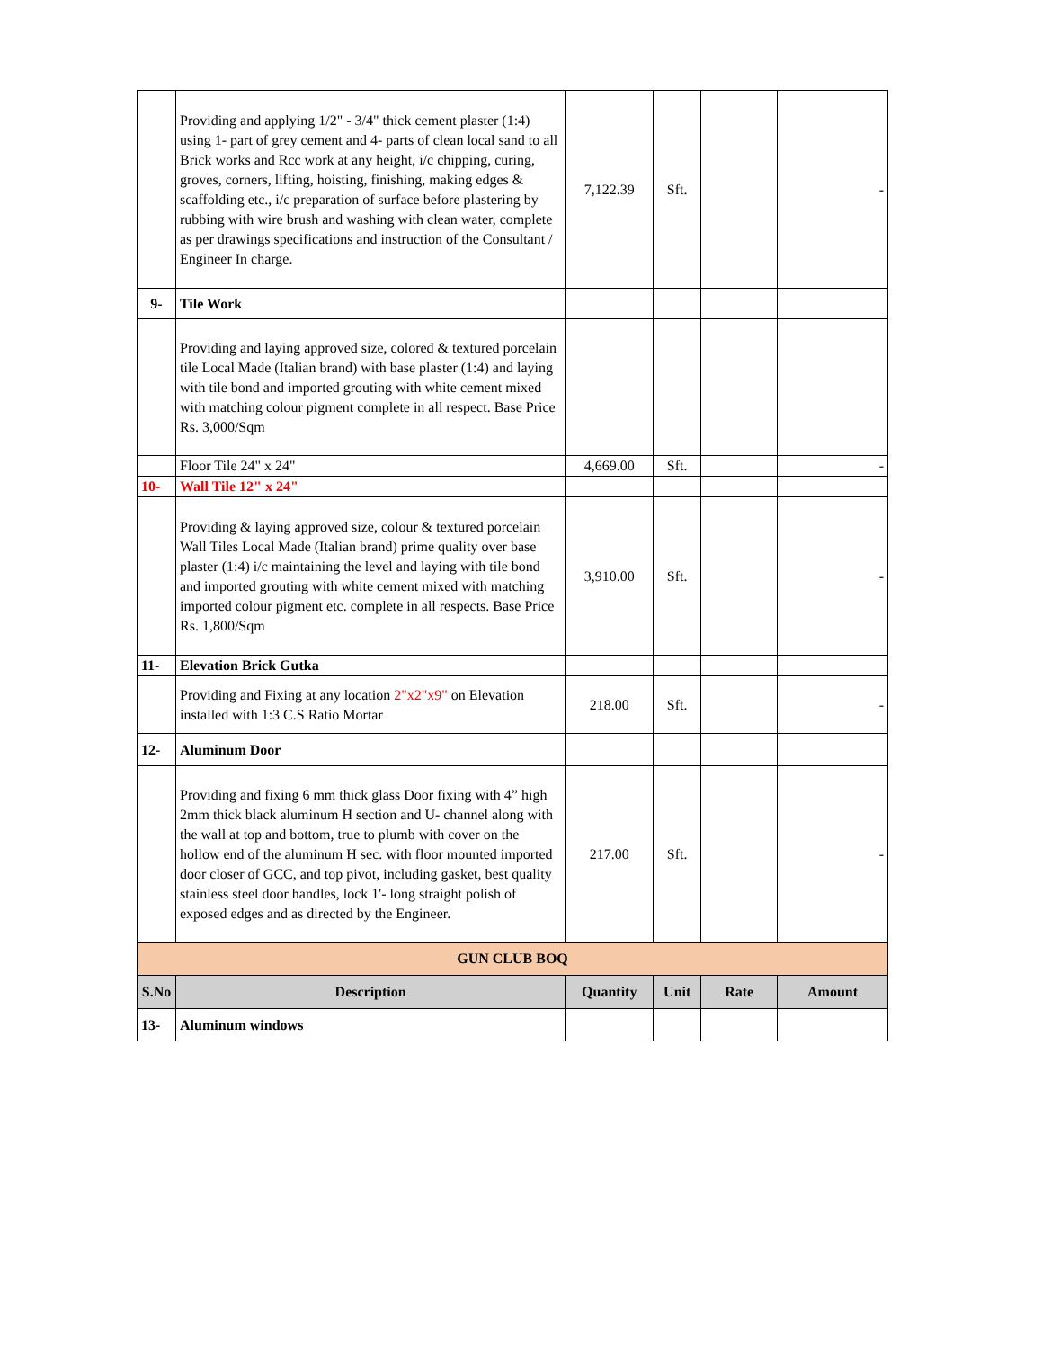| | Providing and applying 1/2" - 3/4" thick cement plaster (1:4) using 1- part of grey cement and 4- parts of clean local sand to all Brick works and Rcc work at any height, i/c chipping, curing, groves, corners, lifting, hoisting, finishing, making edges & scaffolding etc., i/c preparation of surface before plastering by rubbing with wire brush and washing with clean water, complete as per drawings specifications and instruction of the Consultant / Engineer In charge. | 7,122.39 | Sft. | | - |
| 9- | Tile Work | | | | |
| | Providing and laying approved size, colored & textured porcelain tile Local Made (Italian brand) with base plaster (1:4) and laying with tile bond and imported grouting with white cement mixed with matching colour pigment complete in all respect. Base Price Rs. 3,000/Sqm | | | | |
| | Floor Tile 24" x 24" | 4,669.00 | Sft. | | - |
| 10- | Wall Tile 12" x 24" | | | | |
| | Providing & laying approved size, colour & textured porcelain Wall Tiles Local Made (Italian brand) prime quality over base plaster (1:4) i/c maintaining the level and laying with tile bond and imported grouting with white cement mixed with matching imported colour pigment etc. complete in all respects. Base Price Rs. 1,800/Sqm | 3,910.00 | Sft. | | - |
| 11- | Elevation Brick Gutka | | | | |
| | Providing and Fixing at any location 2"x2"x9" on Elevation installed with 1:3 C.S Ratio Mortar | 218.00 | Sft. | | - |
| 12- | Aluminum Door | | | | |
| | Providing and fixing 6 mm thick glass Door fixing with 4” high 2mm thick black aluminum H section and U- channel along with the wall at top and bottom, true to plumb with cover on the hollow end of the aluminum H sec. with floor mounted imported door closer of GCC, and top pivot, including gasket, best quality stainless steel door handles, lock 1'- long straight polish of exposed edges and as directed by the Engineer. | 217.00 | Sft. | | - |
| GUN CLUB BOQ | | | | | |
| S.No | Description | Quantity | Unit | Rate | Amount |
| 13- | Aluminum windows | | | | |